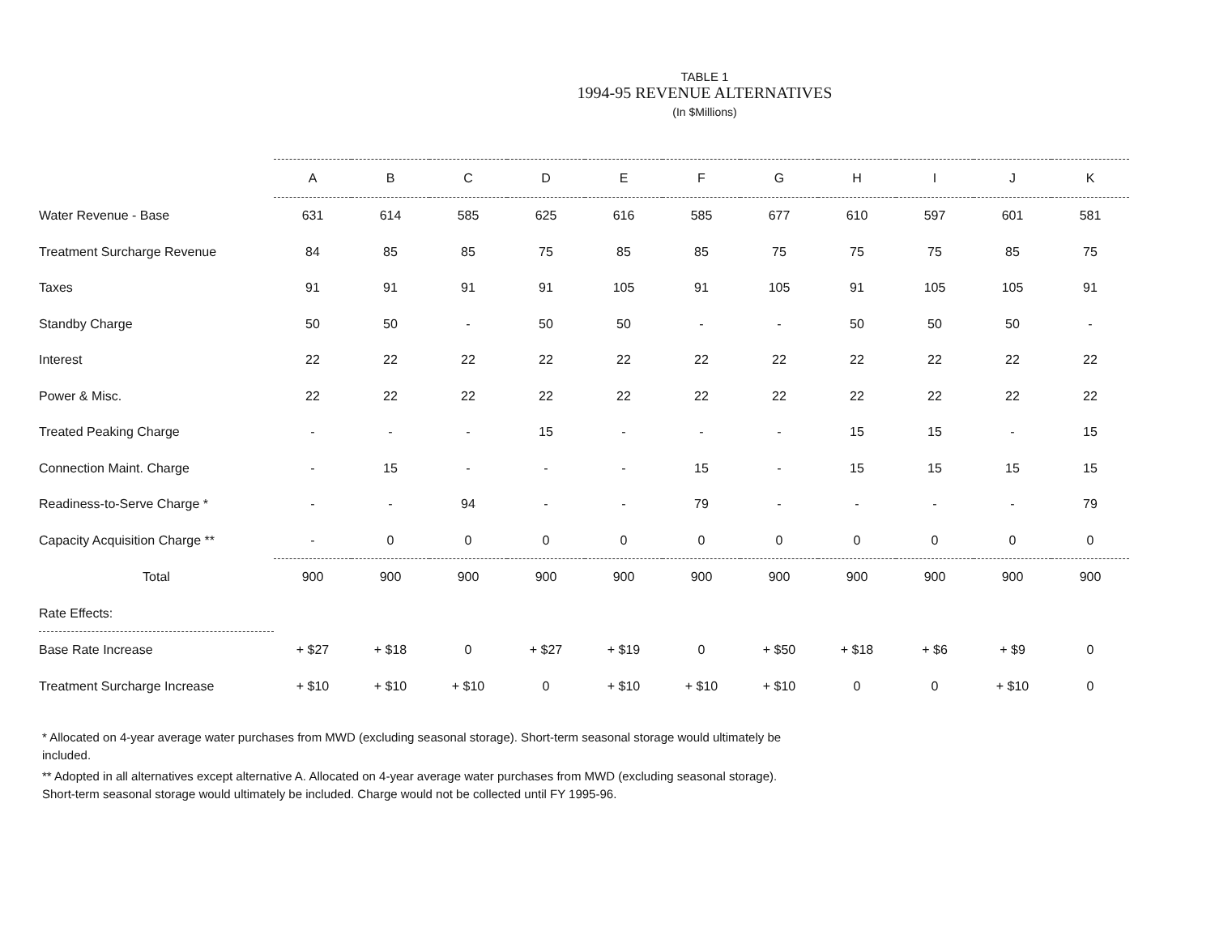TABLE 1
1994-95 REVENUE ALTERNATIVES
(In $Millions)
| | A | B | C | D | E | F | G | H | I | J | K |
| --- | --- | --- | --- | --- | --- | --- | --- | --- | --- | --- | --- |
| Water Revenue - Base | 631 | 614 | 585 | 625 | 616 | 585 | 677 | 610 | 597 | 601 | 581 |
| Treatment Surcharge Revenue | 84 | 85 | 85 | 75 | 85 | 85 | 75 | 75 | 75 | 85 | 75 |
| Taxes | 91 | 91 | 91 | 91 | 105 | 91 | 105 | 91 | 105 | 105 | 91 |
| Standby Charge | 50 | 50 | - | 50 | 50 | - | - | 50 | 50 | 50 | - |
| Interest | 22 | 22 | 22 | 22 | 22 | 22 | 22 | 22 | 22 | 22 | 22 |
| Power & Misc. | 22 | 22 | 22 | 22 | 22 | 22 | 22 | 22 | 22 | 22 | 22 |
| Treated Peaking Charge | - | - | - | 15 | - | - | - | 15 | 15 | - | 15 |
| Connection Maint. Charge | - | 15 | - | - | - | 15 | - | 15 | 15 | 15 | 15 |
| Readiness-to-Serve Charge * | - | - | 94 | - | - | 79 | - | - | - | - | 79 |
| Capacity Acquisition Charge ** | - | 0 | 0 | 0 | 0 | 0 | 0 | 0 | 0 | 0 | 0 |
| Total | 900 | 900 | 900 | 900 | 900 | 900 | 900 | 900 | 900 | 900 | 900 |
| Rate Effects: | | | | | | | | | | | |
| Base Rate Increase | + $27 | + $18 | 0 | + $27 | + $19 | 0 | + $50 | + $18 | + $6 | + $9 | 0 |
| Treatment Surcharge Increase | + $10 | + $10 | + $10 | 0 | + $10 | + $10 | + $10 | 0 | 0 | + $10 | 0 |
* Allocated on 4-year average water purchases from MWD (excluding seasonal storage). Short-term seasonal storage would ultimately be included.
** Adopted in all alternatives except alternative A. Allocated on 4-year average water purchases from MWD (excluding seasonal storage). Short-term seasonal storage would ultimately be included. Charge would not be collected until FY 1995-96.